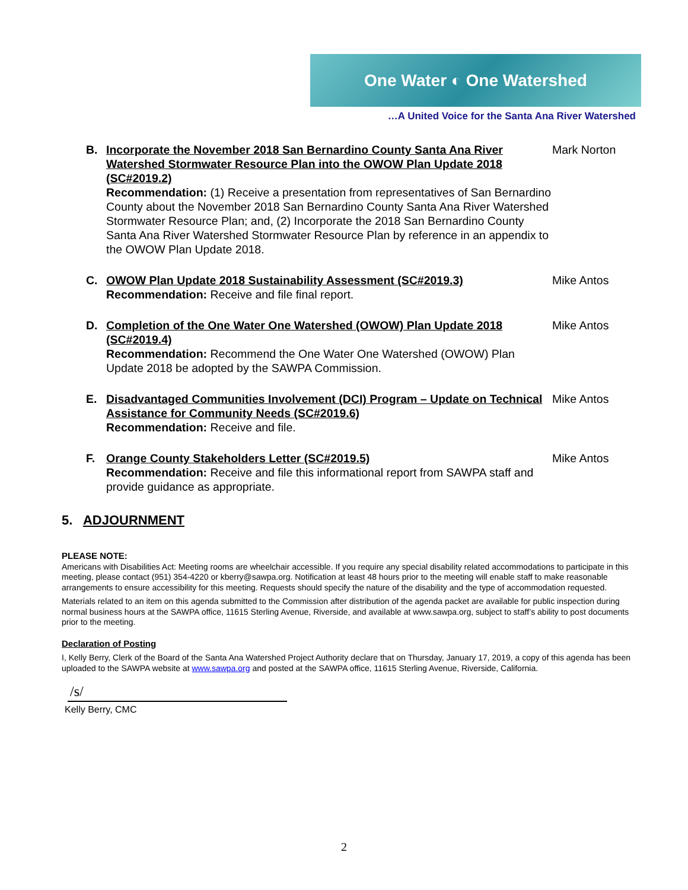One Water ◐ One Watershed
…A United Voice for the Santa Ana River Watershed
B. Incorporate the November 2018 San Bernardino County Santa Ana River Watershed Stormwater Resource Plan into the OWOW Plan Update 2018 (SC#2019.2)
Recommendation: (1) Receive a presentation from representatives of San Bernardino County about the November 2018 San Bernardino County Santa Ana River Watershed Stormwater Resource Plan; and, (2) Incorporate the 2018 San Bernardino County Santa Ana River Watershed Stormwater Resource Plan by reference in an appendix to the OWOW Plan Update 2018.
Mark Norton
C. OWOW Plan Update 2018 Sustainability Assessment (SC#2019.3)
Recommendation: Receive and file final report.
Mike Antos
D. Completion of the One Water One Watershed (OWOW) Plan Update 2018 (SC#2019.4)
Recommendation: Recommend the One Water One Watershed (OWOW) Plan Update 2018 be adopted by the SAWPA Commission.
Mike Antos
E. Disadvantaged Communities Involvement (DCI) Program – Update on Technical Assistance for Community Needs (SC#2019.6)
Recommendation: Receive and file.
Mike Antos
F. Orange County Stakeholders Letter (SC#2019.5)
Recommendation: Receive and file this informational report from SAWPA staff and provide guidance as appropriate.
Mike Antos
5. ADJOURNMENT
PLEASE NOTE:
Americans with Disabilities Act: Meeting rooms are wheelchair accessible. If you require any special disability related accommodations to participate in this meeting, please contact (951) 354-4220 or kberry@sawpa.org. Notification at least 48 hours prior to the meeting will enable staff to make reasonable arrangements to ensure accessibility for this meeting. Requests should specify the nature of the disability and the type of accommodation requested.
Materials related to an item on this agenda submitted to the Commission after distribution of the agenda packet are available for public inspection during normal business hours at the SAWPA office, 11615 Sterling Avenue, Riverside, and available at www.sawpa.org, subject to staff’s ability to post documents prior to the meeting.
Declaration of Posting
I, Kelly Berry, Clerk of the Board of the Santa Ana Watershed Project Authority declare that on Thursday, January 17, 2019, a copy of this agenda has been uploaded to the SAWPA website at www.sawpa.org and posted at the SAWPA office, 11615 Sterling Avenue, Riverside, California.
/s/
Kelly Berry, CMC
2